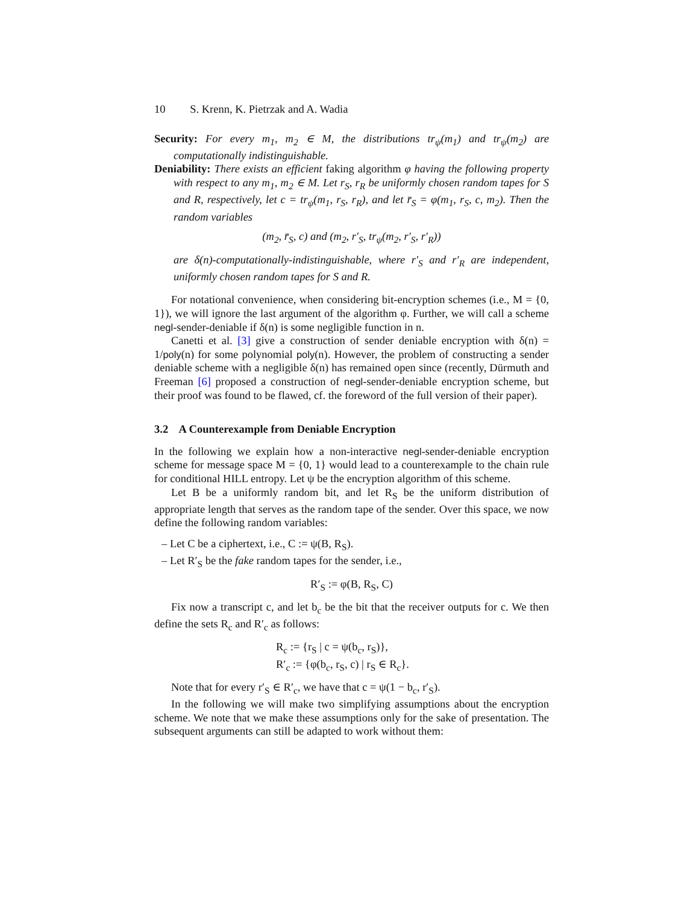10 S. Krenn, K. Pietrzak and A. Wadia
Security: For every m<sub>1</sub>, m<sub>2</sub> ∈ M, the distributions tr<sub>ψ</sub>(m<sub>1</sub>) and tr<sub>ψ</sub>(m<sub>2</sub>) are computationally indistinguishable.
Deniability: There exists an efficient faking algorithm φ having the following property with respect to any m<sub>1</sub>, m<sub>2</sub> ∈ M. Let r<sub>S</sub>, r<sub>R</sub> be uniformly chosen random tapes for S and R, respectively, let c = tr<sub>ψ</sub>(m<sub>1</sub>, r<sub>S</sub>, r<sub>R</sub>), and let r̄<sub>S</sub> = φ(m<sub>1</sub>, r<sub>S</sub>, c, m<sub>2</sub>). Then the random variables
(m<sub>2</sub>, r̄<sub>S</sub>, c) and (m<sub>2</sub>, r′<sub>S</sub>, tr<sub>ψ</sub>(m<sub>2</sub>, r′<sub>S</sub>, r′<sub>R</sub>))
are δ(n)-computationally-indistinguishable, where r′<sub>S</sub> and r′<sub>R</sub> are independent, uniformly chosen random tapes for S and R.
For notational convenience, when considering bit-encryption schemes (i.e., M = {0, 1}), we will ignore the last argument of the algorithm φ. Further, we will call a scheme negl-sender-deniable if δ(n) is some negligible function in n.
Canetti et al. [3] give a construction of sender deniable encryption with δ(n) = 1/poly(n) for some polynomial poly(n). However, the problem of constructing a sender deniable scheme with a negligible δ(n) has remained open since (recently, Dürmuth and Freeman [6] proposed a construction of negl-sender-deniable encryption scheme, but their proof was found to be flawed, cf. the foreword of the full version of their paper).
3.2 A Counterexample from Deniable Encryption
In the following we explain how a non-interactive negl-sender-deniable encryption scheme for message space M = {0, 1} would lead to a counterexample to the chain rule for conditional HILL entropy. Let ψ be the encryption algorithm of this scheme.
Let B be a uniformly random bit, and let R<sub>S</sub> be the uniform distribution of appropriate length that serves as the random tape of the sender. Over this space, we now define the following random variables:
– Let C be a ciphertext, i.e., C := ψ(B, R<sub>S</sub>).
– Let R′<sub>S</sub> be the fake random tapes for the sender, i.e.,
R′<sub>S</sub> := φ(B, R<sub>S</sub>, C)
Fix now a transcript c, and let b<sub>c</sub> be the bit that the receiver outputs for c. We then define the sets R<sub>c</sub> and R′<sub>c</sub> as follows:
R<sub>c</sub> := {r<sub>S</sub> | c = ψ(b<sub>c</sub>, r<sub>S</sub>)},
R′<sub>c</sub> := {φ(b<sub>c</sub>, r<sub>S</sub>, c) | r<sub>S</sub> ∈ R<sub>c</sub>}.
Note that for every r′<sub>S</sub> ∈ R′<sub>c</sub>, we have that c = ψ(1 − b<sub>c</sub>, r′<sub>S</sub>).
In the following we will make two simplifying assumptions about the encryption scheme. We note that we make these assumptions only for the sake of presentation. The subsequent arguments can still be adapted to work without them: